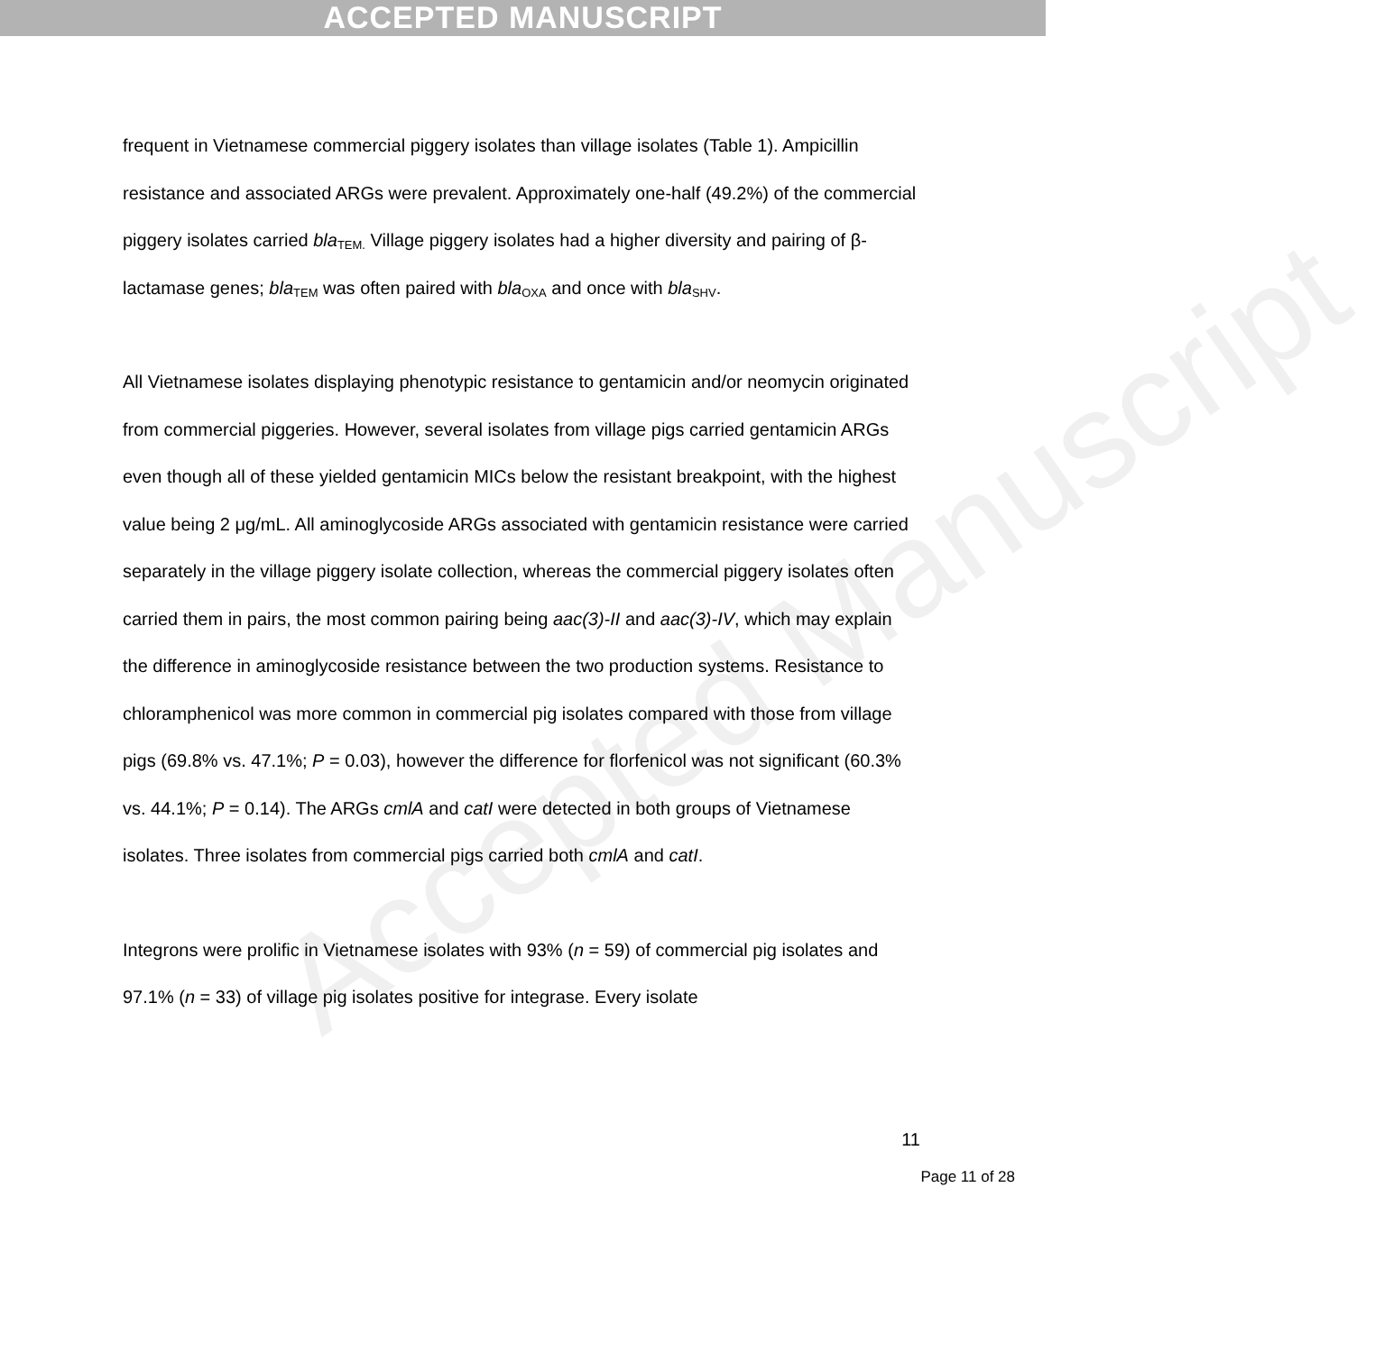ACCEPTED MANUSCRIPT
Accepted Manuscript
frequent in Vietnamese commercial piggery isolates than village isolates (Table 1). Ampicillin resistance and associated ARGs were prevalent. Approximately one-half (49.2%) of the commercial piggery isolates carried bla<sub>TEM.</sub> Village piggery isolates had a higher diversity and pairing of β-lactamase genes; bla<sub>TEM</sub> was often paired with bla<sub>OXA</sub> and once with bla<sub>SHV</sub>.
All Vietnamese isolates displaying phenotypic resistance to gentamicin and/or neomycin originated from commercial piggeries. However, several isolates from village pigs carried gentamicin ARGs even though all of these yielded gentamicin MICs below the resistant breakpoint, with the highest value being 2 μg/mL. All aminoglycoside ARGs associated with gentamicin resistance were carried separately in the village piggery isolate collection, whereas the commercial piggery isolates often carried them in pairs, the most common pairing being aac(3)-II and aac(3)-IV, which may explain the difference in aminoglycoside resistance between the two production systems. Resistance to chloramphenicol was more common in commercial pig isolates compared with those from village pigs (69.8% vs. 47.1%; P = 0.03), however the difference for florfenicol was not significant (60.3% vs. 44.1%; P = 0.14). The ARGs cmlA and catI were detected in both groups of Vietnamese isolates. Three isolates from commercial pigs carried both cmlA and catI.
Integrons were prolific in Vietnamese isolates with 93% (n = 59) of commercial pig isolates and 97.1% (n = 33) of village pig isolates positive for integrase. Every isolate
11
Page 11 of 28